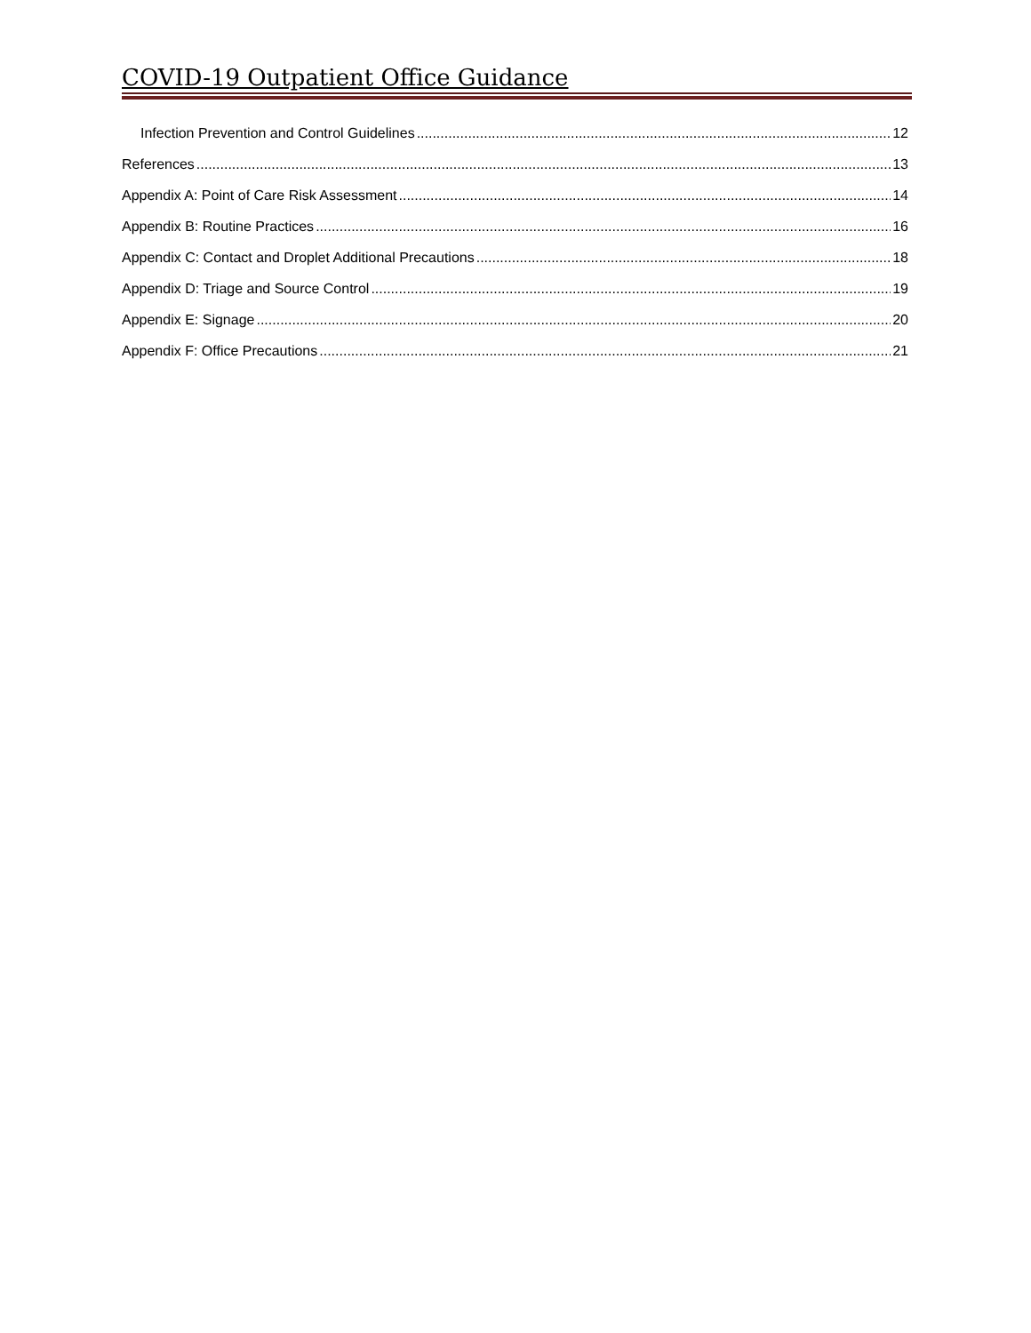COVID-19 Outpatient Office Guidance
Infection Prevention and Control Guidelines 12
References 13
Appendix A: Point of Care Risk Assessment 14
Appendix B: Routine Practices 16
Appendix C: Contact and Droplet Additional Precautions 18
Appendix D: Triage and Source Control 19
Appendix E: Signage 20
Appendix F: Office Precautions 21